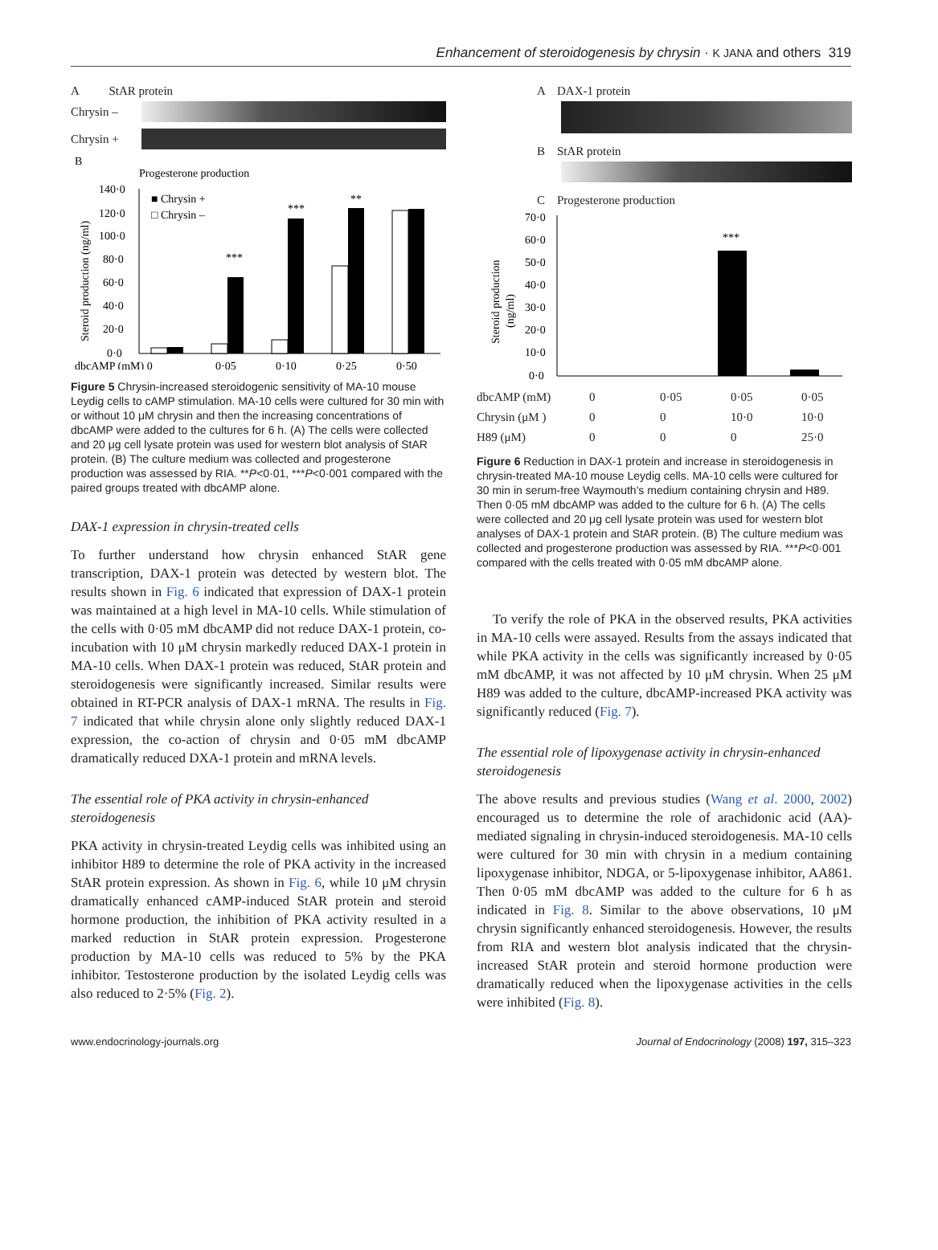Enhancement of steroidogenesis by chrysin · K JANA and others 319
A StAR protein
Chrysin –
Chrysin +
B
Progesterone production
140·0
120·0
100·0
80·0
60·0
40·0
20·0
0·0
■ Chrysin +
□ Chrysin –
***
***
**
dbcAMP (mM) 0
0·05
0·10
0·25
0·50
Steroid production (ng/ml)
Figure 5 Chrysin-increased steroidogenic sensitivity of MA-10 mouse Leydig cells to cAMP stimulation. MA-10 cells were cultured for 30 min with or without 10 μM chrysin and then the increasing concentrations of dbcAMP were added to the cultures for 6 h. (A) The cells were collected and 20 μg cell lysate protein was used for western blot analysis of StAR protein. (B) The culture medium was collected and progesterone production was assessed by RIA. **P<0·01, ***P<0·001 compared with the paired groups treated with dbcAMP alone.
DAX-1 expression in chrysin-treated cells
To further understand how chrysin enhanced StAR gene transcription, DAX-1 protein was detected by western blot. The results shown in Fig. 6 indicated that expression of DAX-1 protein was maintained at a high level in MA-10 cells. While stimulation of the cells with 0·05 mM dbcAMP did not reduce DAX-1 protein, co-incubation with 10 μM chrysin markedly reduced DAX-1 protein in MA-10 cells. When DAX-1 protein was reduced, StAR protein and steroidogenesis were significantly increased. Similar results were obtained in RT-PCR analysis of DAX-1 mRNA. The results in Fig. 7 indicated that while chrysin alone only slightly reduced DAX-1 expression, the co-action of chrysin and 0·05 mM dbcAMP dramatically reduced DXA-1 protein and mRNA levels.
The essential role of PKA activity in chrysin-enhanced steroidogenesis
PKA activity in chrysin-treated Leydig cells was inhibited using an inhibitor H89 to determine the role of PKA activity in the increased StAR protein expression. As shown in Fig. 6, while 10 μM chrysin dramatically enhanced cAMP-induced StAR protein and steroid hormone production, the inhibition of PKA activity resulted in a marked reduction in StAR protein expression. Progesterone production by MA-10 cells was reduced to 5% by the PKA inhibitor. Testosterone production by the isolated Leydig cells was also reduced to 2·5% (Fig. 2).
A DAX-1 protein
B StAR protein
C Progesterone production
70·0
60·0
50·0
40·0
30·0
20·0
10·0
0·0
***
Steroid production
(ng/ml)
dbcAMP (mM) 0 0·05 0·05 0·05
Chrysin (μM ) 0 0 10·0 10·0
H89 (μM) 0 0 0 25·0
Figure 6 Reduction in DAX-1 protein and increase in steroidogenesis in chrysin-treated MA-10 mouse Leydig cells. MA-10 cells were cultured for 30 min in serum-free Waymouth's medium containing chrysin and H89. Then 0·05 mM dbcAMP was added to the culture for 6 h. (A) The cells were collected and 20 μg cell lysate protein was used for western blot analyses of DAX-1 protein and StAR protein. (B) The culture medium was collected and progesterone production was assessed by RIA. ***P<0·001 compared with the cells treated with 0·05 mM dbcAMP alone.
To verify the role of PKA in the observed results, PKA activities in MA-10 cells were assayed. Results from the assays indicated that while PKA activity in the cells was significantly increased by 0·05 mM dbcAMP, it was not affected by 10 μM chrysin. When 25 μM H89 was added to the culture, dbcAMP-increased PKA activity was significantly reduced (Fig. 7).
The essential role of lipoxygenase activity in chrysin-enhanced steroidogenesis
The above results and previous studies (Wang et al. 2000, 2002) encouraged us to determine the role of arachidonic acid (AA)-mediated signaling in chrysin-induced steroidogenesis. MA-10 cells were cultured for 30 min with chrysin in a medium containing lipoxygenase inhibitor, NDGA, or 5-lipoxygenase inhibitor, AA861. Then 0·05 mM dbcAMP was added to the culture for 6 h as indicated in Fig. 8. Similar to the above observations, 10 μM chrysin significantly enhanced steroidogenesis. However, the results from RIA and western blot analysis indicated that the chrysin-increased StAR protein and steroid hormone production were dramatically reduced when the lipoxygenase activities in the cells were inhibited (Fig. 8).
www.endocrinology-journals.org Journal of Endocrinology (2008) 197, 315–323